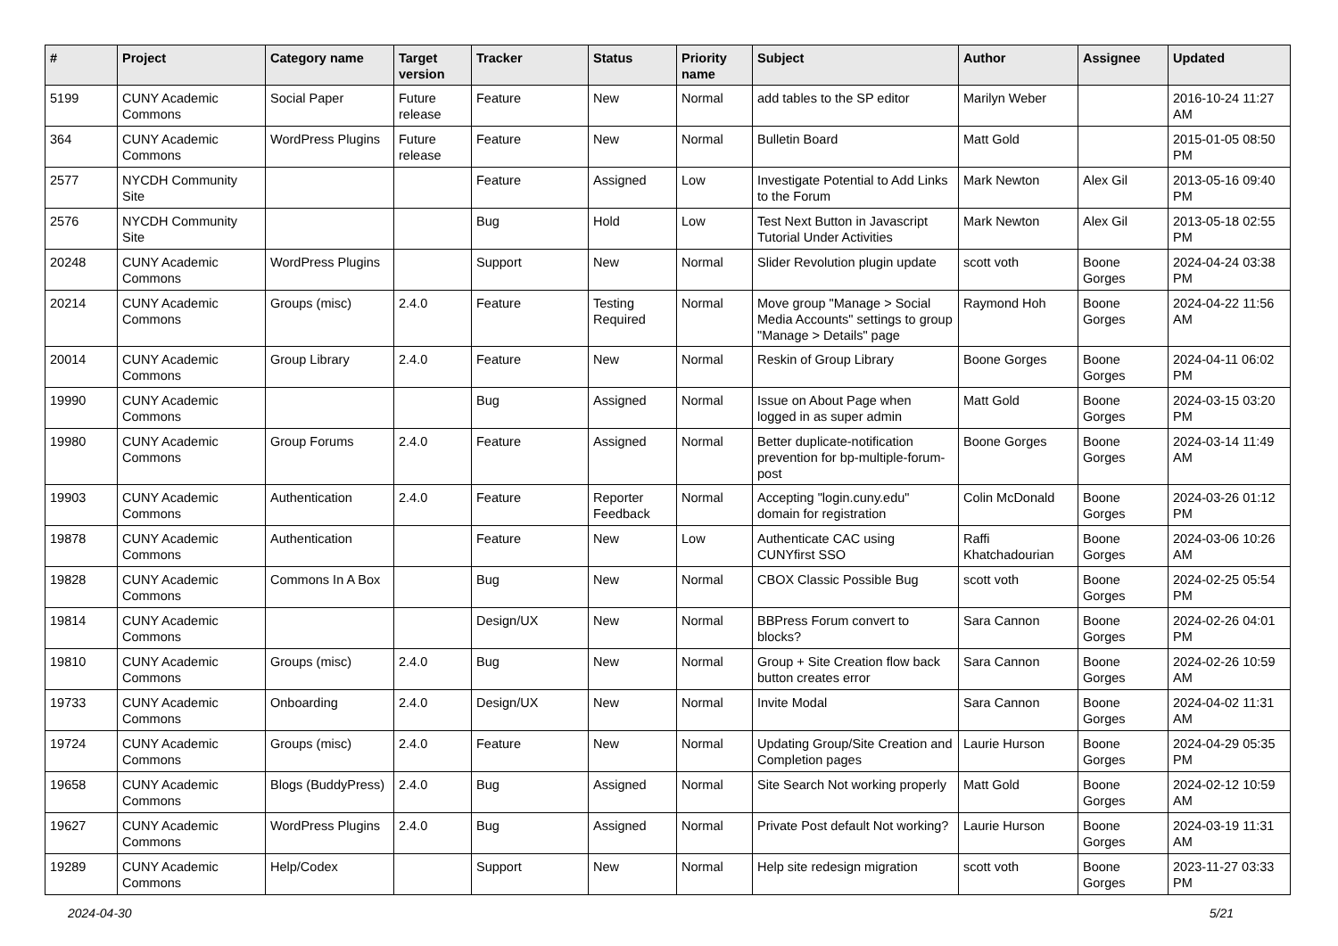| # | Project | Category name | Target version | Tracker | Status | Priority name | Subject | Author | Assignee | Updated |
| --- | --- | --- | --- | --- | --- | --- | --- | --- | --- | --- |
| 5199 | CUNY Academic Commons | Social Paper | Future release | Feature | New | Normal | add tables to the SP editor | Marilyn Weber | | 2016-10-24 11:27 AM |
| 364 | CUNY Academic Commons | WordPress Plugins | Future release | Feature | New | Normal | Bulletin Board | Matt Gold | | 2015-01-05 08:50 PM |
| 2577 | NYCDH Community Site | | | Feature | Assigned | Low | Investigate Potential to Add Links to the Forum | Mark Newton | Alex Gil | 2013-05-16 09:40 PM |
| 2576 | NYCDH Community Site | | | Bug | Hold | Low | Test Next Button in Javascript Tutorial Under Activities | Mark Newton | Alex Gil | 2013-05-18 02:55 PM |
| 20248 | CUNY Academic Commons | WordPress Plugins | | Support | New | Normal | Slider Revolution plugin update | scott voth | Boone Gorges | 2024-04-24 03:38 PM |
| 20214 | CUNY Academic Commons | Groups (misc) | 2.4.0 | Feature | Testing Required | Normal | Move group "Manage > Social Media Accounts" settings to group "Manage > Details" page | Raymond Hoh | Boone Gorges | 2024-04-22 11:56 AM |
| 20014 | CUNY Academic Commons | Group Library | 2.4.0 | Feature | New | Normal | Reskin of Group Library | Boone Gorges | Boone Gorges | 2024-04-11 06:02 PM |
| 19990 | CUNY Academic Commons | | | Bug | Assigned | Normal | Issue on About Page when logged in as super admin | Matt Gold | Boone Gorges | 2024-03-15 03:20 PM |
| 19980 | CUNY Academic Commons | Group Forums | 2.4.0 | Feature | Assigned | Normal | Better duplicate-notification prevention for bp-multiple-forum-post | Boone Gorges | Boone Gorges | 2024-03-14 11:49 AM |
| 19903 | CUNY Academic Commons | Authentication | 2.4.0 | Feature | Reporter Feedback | Normal | Accepting "login.cuny.edu" domain for registration | Colin McDonald | Boone Gorges | 2024-03-26 01:12 PM |
| 19878 | CUNY Academic Commons | Authentication | | Feature | New | Low | Authenticate CAC using CUNYfirst SSO | Raffi Khatchadourian | Boone Gorges | 2024-03-06 10:26 AM |
| 19828 | CUNY Academic Commons | Commons In A Box | | Bug | New | Normal | CBOX Classic Possible Bug | scott voth | Boone Gorges | 2024-02-25 05:54 PM |
| 19814 | CUNY Academic Commons | | | Design/UX | New | Normal | BBPress Forum convert to blocks? | Sara Cannon | Boone Gorges | 2024-02-26 04:01 PM |
| 19810 | CUNY Academic Commons | Groups (misc) | 2.4.0 | Bug | New | Normal | Group + Site Creation flow back button creates error | Sara Cannon | Boone Gorges | 2024-02-26 10:59 AM |
| 19733 | CUNY Academic Commons | Onboarding | 2.4.0 | Design/UX | New | Normal | Invite Modal | Sara Cannon | Boone Gorges | 2024-04-02 11:31 AM |
| 19724 | CUNY Academic Commons | Groups (misc) | 2.4.0 | Feature | New | Normal | Updating Group/Site Creation and Completion pages | Laurie Hurson | Boone Gorges | 2024-04-29 05:35 PM |
| 19658 | CUNY Academic Commons | Blogs (BuddyPress) | 2.4.0 | Bug | Assigned | Normal | Site Search Not working properly | Matt Gold | Boone Gorges | 2024-02-12 10:59 AM |
| 19627 | CUNY Academic Commons | WordPress Plugins | 2.4.0 | Bug | Assigned | Normal | Private Post default Not working? | Laurie Hurson | Boone Gorges | 2024-03-19 11:31 AM |
| 19289 | CUNY Academic Commons | Help/Codex | | Support | New | Normal | Help site redesign migration | scott voth | Boone Gorges | 2023-11-27 03:33 PM |
2024-04-30 5/21